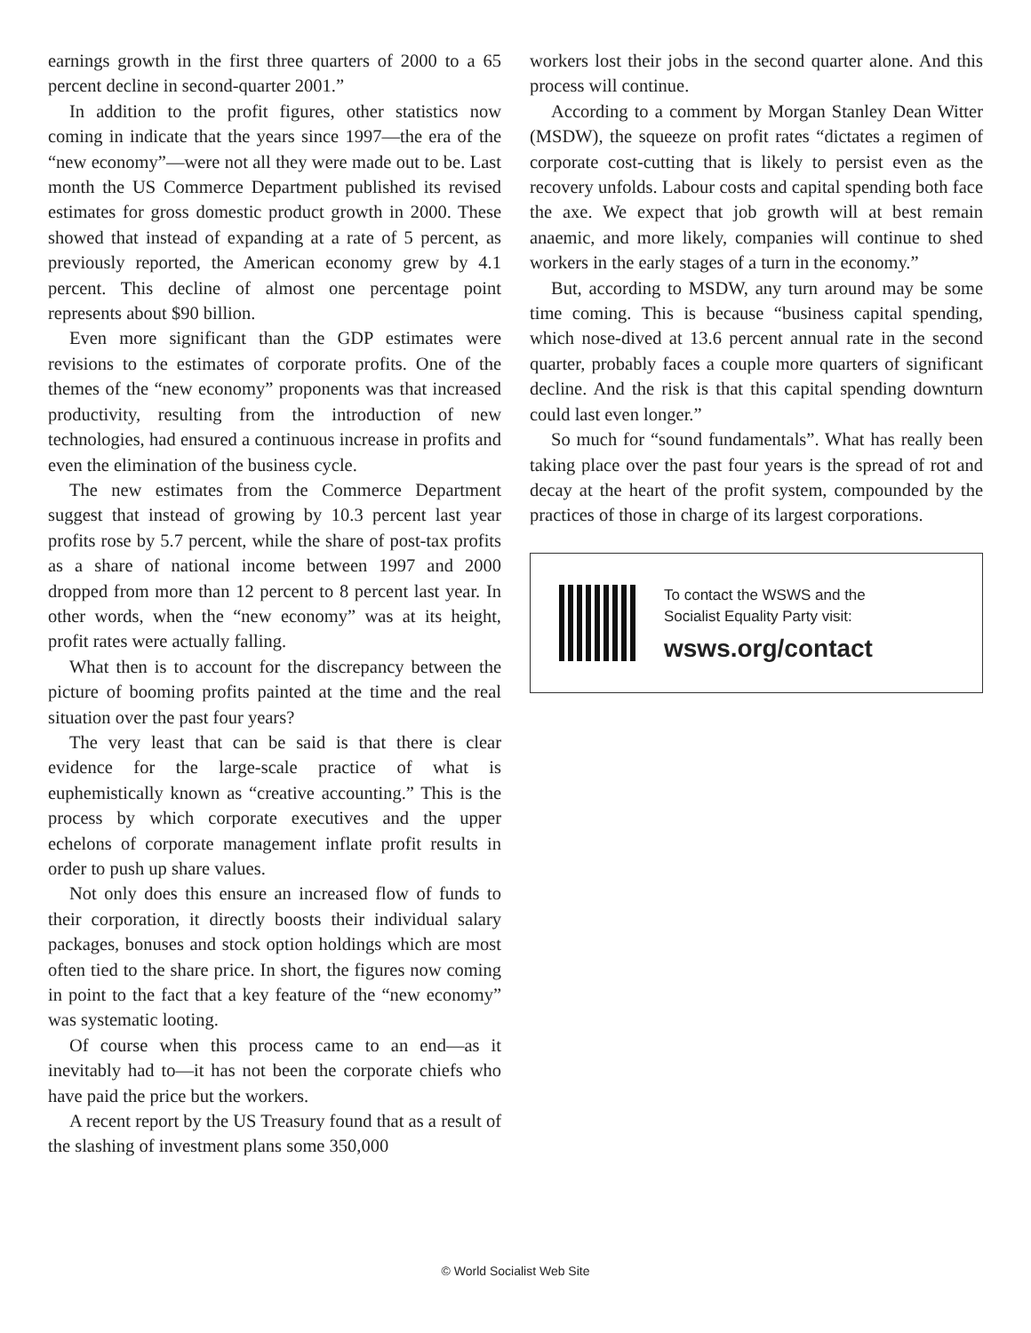earnings growth in the first three quarters of 2000 to a 65 percent decline in second-quarter 2001.”
In addition to the profit figures, other statistics now coming in indicate that the years since 1997—the era of the “new economy”—were not all they were made out to be. Last month the US Commerce Department published its revised estimates for gross domestic product growth in 2000. These showed that instead of expanding at a rate of 5 percent, as previously reported, the American economy grew by 4.1 percent. This decline of almost one percentage point represents about $90 billion.
Even more significant than the GDP estimates were revisions to the estimates of corporate profits. One of the themes of the “new economy” proponents was that increased productivity, resulting from the introduction of new technologies, had ensured a continuous increase in profits and even the elimination of the business cycle.
The new estimates from the Commerce Department suggest that instead of growing by 10.3 percent last year profits rose by 5.7 percent, while the share of post-tax profits as a share of national income between 1997 and 2000 dropped from more than 12 percent to 8 percent last year. In other words, when the “new economy” was at its height, profit rates were actually falling.
What then is to account for the discrepancy between the picture of booming profits painted at the time and the real situation over the past four years?
The very least that can be said is that there is clear evidence for the large-scale practice of what is euphemistically known as “creative accounting.” This is the process by which corporate executives and the upper echelons of corporate management inflate profit results in order to push up share values.
Not only does this ensure an increased flow of funds to their corporation, it directly boosts their individual salary packages, bonuses and stock option holdings which are most often tied to the share price. In short, the figures now coming in point to the fact that a key feature of the “new economy” was systematic looting.
Of course when this process came to an end—as it inevitably had to—it has not been the corporate chiefs who have paid the price but the workers.
A recent report by the US Treasury found that as a result of the slashing of investment plans some 350,000
workers lost their jobs in the second quarter alone. And this process will continue.
According to a comment by Morgan Stanley Dean Witter (MSDW), the squeeze on profit rates “dictates a regimen of corporate cost-cutting that is likely to persist even as the recovery unfolds. Labour costs and capital spending both face the axe. We expect that job growth will at best remain anaemic, and more likely, companies will continue to shed workers in the early stages of a turn in the economy.”
But, according to MSDW, any turn around may be some time coming. This is because “business capital spending, which nose-dived at 13.6 percent annual rate in the second quarter, probably faces a couple more quarters of significant decline. And the risk is that this capital spending downturn could last even longer.”
So much for “sound fundamentals”. What has really been taking place over the past four years is the spread of rot and decay at the heart of the profit system, compounded by the practices of those in charge of its largest corporations.
To contact the WSWS and the
Socialist Equality Party visit:
wsws.org/contact
© World Socialist Web Site